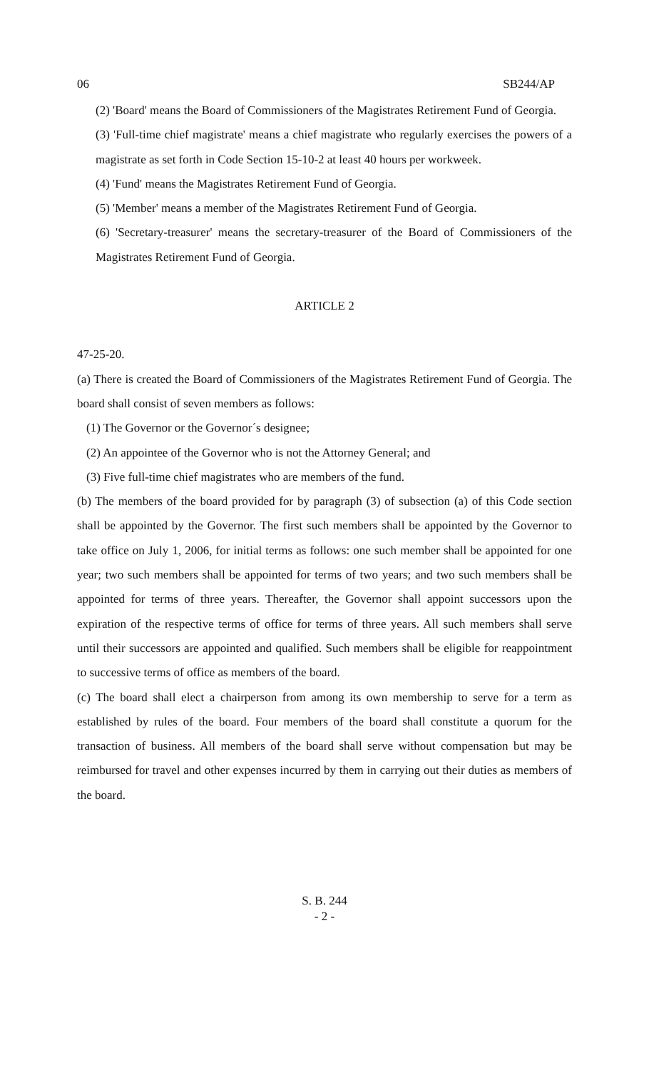06 SB244/AP
(2) 'Board' means the Board of Commissioners of the Magistrates Retirement Fund of Georgia.
(3) 'Full-time chief magistrate' means a chief magistrate who regularly exercises the powers of a magistrate as set forth in Code Section 15-10-2 at least 40 hours per workweek.
(4) 'Fund' means the Magistrates Retirement Fund of Georgia.
(5) 'Member' means a member of the Magistrates Retirement Fund of Georgia.
(6) 'Secretary-treasurer' means the secretary-treasurer of the Board of Commissioners of the Magistrates Retirement Fund of Georgia.
ARTICLE 2
47-25-20.
(a) There is created the Board of Commissioners of the Magistrates Retirement Fund of Georgia. The board shall consist of seven members as follows:
(1) The Governor or the Governor´s designee;
(2) An appointee of the Governor who is not the Attorney General; and
(3) Five full-time chief magistrates who are members of the fund.
(b) The members of the board provided for by paragraph (3) of subsection (a) of this Code section shall be appointed by the Governor. The first such members shall be appointed by the Governor to take office on July 1, 2006, for initial terms as follows: one such member shall be appointed for one year; two such members shall be appointed for terms of two years; and two such members shall be appointed for terms of three years. Thereafter, the Governor shall appoint successors upon the expiration of the respective terms of office for terms of three years. All such members shall serve until their successors are appointed and qualified. Such members shall be eligible for reappointment to successive terms of office as members of the board.
(c) The board shall elect a chairperson from among its own membership to serve for a term as established by rules of the board. Four members of the board shall constitute a quorum for the transaction of business. All members of the board shall serve without compensation but may be reimbursed for travel and other expenses incurred by them in carrying out their duties as members of the board.
S. B. 244
- 2 -